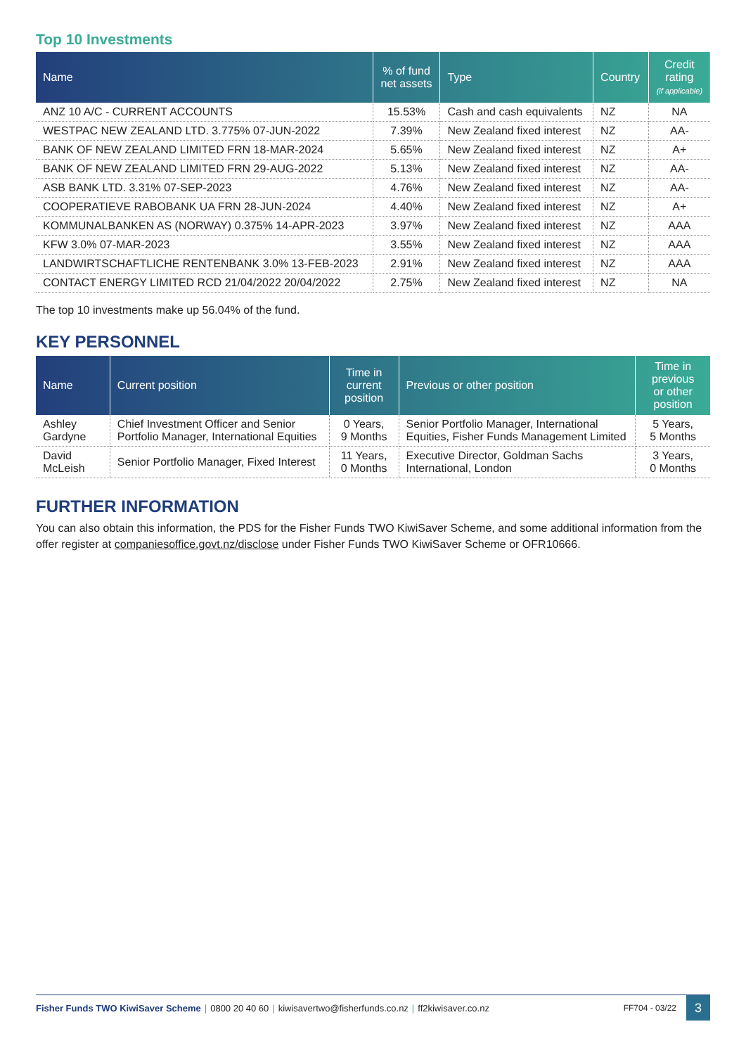Top 10 Investments
| Name | % of fund net assets | Type | Country | Credit rating (if applicable) |
| --- | --- | --- | --- | --- |
| ANZ 10 A/C - CURRENT ACCOUNTS | 15.53% | Cash and cash equivalents | NZ | NA |
| WESTPAC NEW ZEALAND LTD. 3.775% 07-JUN-2022 | 7.39% | New Zealand fixed interest | NZ | AA- |
| BANK OF NEW ZEALAND LIMITED FRN 18-MAR-2024 | 5.65% | New Zealand fixed interest | NZ | A+ |
| BANK OF NEW ZEALAND LIMITED FRN 29-AUG-2022 | 5.13% | New Zealand fixed interest | NZ | AA- |
| ASB BANK LTD. 3.31% 07-SEP-2023 | 4.76% | New Zealand fixed interest | NZ | AA- |
| COOPERATIEVE RABOBANK UA FRN 28-JUN-2024 | 4.40% | New Zealand fixed interest | NZ | A+ |
| KOMMUNALBANKEN AS (NORWAY) 0.375% 14-APR-2023 | 3.97% | New Zealand fixed interest | NZ | AAA |
| KFW 3.0% 07-MAR-2023 | 3.55% | New Zealand fixed interest | NZ | AAA |
| LANDWIRTSCHAFTLICHE RENTENBANK 3.0% 13-FEB-2023 | 2.91% | New Zealand fixed interest | NZ | AAA |
| CONTACT ENERGY LIMITED RCD 21/04/2022 20/04/2022 | 2.75% | New Zealand fixed interest | NZ | NA |
The top 10 investments make up 56.04% of the fund.
KEY PERSONNEL
| Name | Current position | Time in current position | Previous or other position | Time in previous or other position |
| --- | --- | --- | --- | --- |
| Ashley Gardyne | Chief Investment Officer and Senior Portfolio Manager, International Equities | 0 Years, 9 Months | Senior Portfolio Manager, International Equities, Fisher Funds Management Limited | 5 Years, 5 Months |
| David McLeish | Senior Portfolio Manager, Fixed Interest | 11 Years, 0 Months | Executive Director, Goldman Sachs International, London | 3 Years, 0 Months |
FURTHER INFORMATION
You can also obtain this information, the PDS for the Fisher Funds TWO KiwiSaver Scheme, and some additional information from the offer register at companiesoffice.govt.nz/disclose under Fisher Funds TWO KiwiSaver Scheme or OFR10666.
Fisher Funds TWO KiwiSaver Scheme | 0800 20 40 60 | kiwisavertwo@fisherfunds.co.nz | ff2kiwisaver.co.nz FF704 - 03/22 3